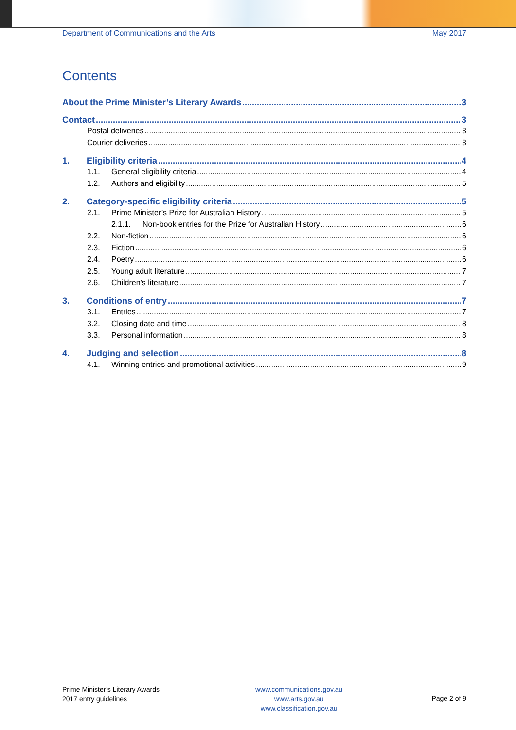Department of Communications and the Arts May 2017
Contents
About the Prime Minister’s Literary Awards 3
Contact 3
Postal deliveries 3
Courier deliveries 3
1. Eligibility criteria 4
1.1. General eligibility criteria 4
1.2. Authors and eligibility 5
2. Category-specific eligibility criteria 5
2.1. Prime Minister’s Prize for Australian History 5
2.1.1. Non-book entries for the Prize for Australian History 6
2.2. Non-fiction 6
2.3. Fiction 6
2.4. Poetry 6
2.5. Young adult literature 7
2.6. Children’s literature 7
3. Conditions of entry 7
3.1. Entries 7
3.2. Closing date and time 8
3.3. Personal information 8
4. Judging and selection 8
4.1. Winning entries and promotional activities 9
Prime Minister’s Literary Awards—
2017 entry guidelines
www.communications.gov.au
www.arts.gov.au
www.classification.gov.au
Page 2 of 9